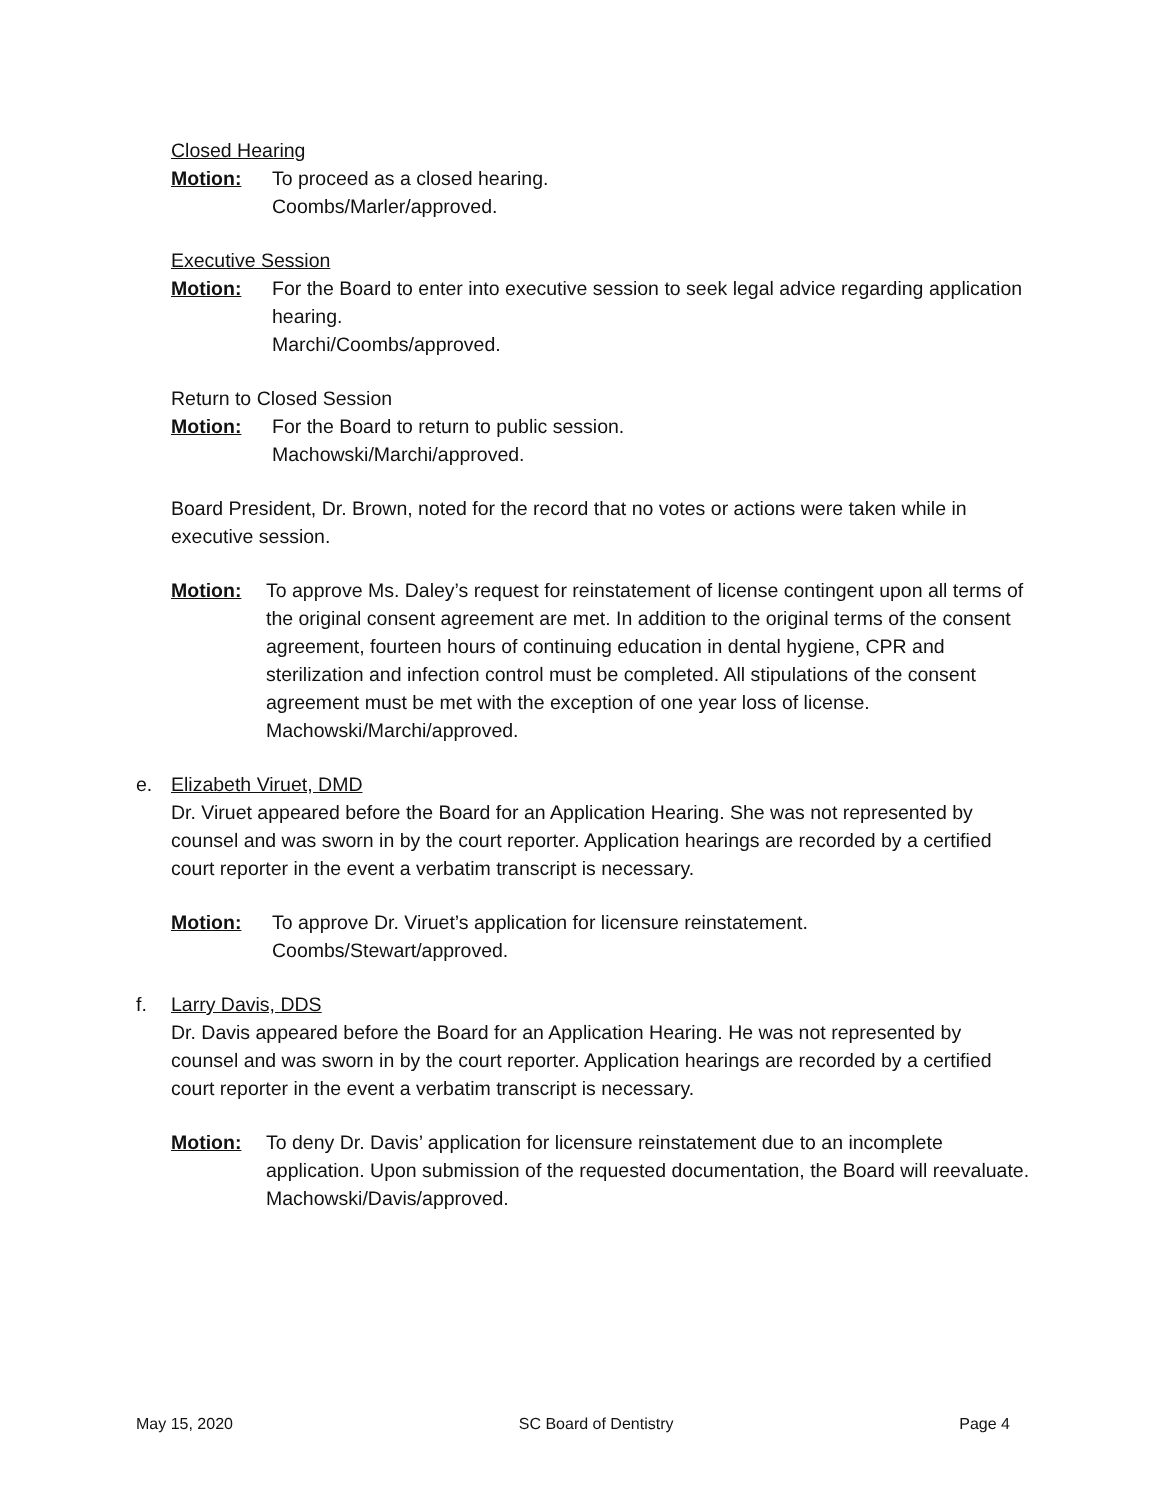Closed Hearing
Motion: To proceed as a closed hearing.
Coombs/Marler/approved.
Executive Session
Motion: For the Board to enter into executive session to seek legal advice regarding application hearing.
Marchi/Coombs/approved.
Return to Closed Session
Motion: For the Board to return to public session.
Machowski/Marchi/approved.
Board President, Dr. Brown, noted for the record that no votes or actions were taken while in executive session.
Motion: To approve Ms. Daley’s request for reinstatement of license contingent upon all terms of the original consent agreement are met. In addition to the original terms of the consent agreement, fourteen hours of continuing education in dental hygiene, CPR and sterilization and infection control must be completed. All stipulations of the consent agreement must be met with the exception of one year loss of license.
Machowski/Marchi/approved.
e. Elizabeth Viruet, DMD
Dr. Viruet appeared before the Board for an Application Hearing. She was not represented by counsel and was sworn in by the court reporter. Application hearings are recorded by a certified court reporter in the event a verbatim transcript is necessary.
Motion: To approve Dr. Viruet’s application for licensure reinstatement.
Coombs/Stewart/approved.
f. Larry Davis, DDS
Dr. Davis appeared before the Board for an Application Hearing. He was not represented by counsel and was sworn in by the court reporter. Application hearings are recorded by a certified court reporter in the event a verbatim transcript is necessary.
Motion: To deny Dr. Davis’ application for licensure reinstatement due to an incomplete application. Upon submission of the requested documentation, the Board will reevaluate.
Machowski/Davis/approved.
May 15, 2020 SC Board of Dentistry Page 4